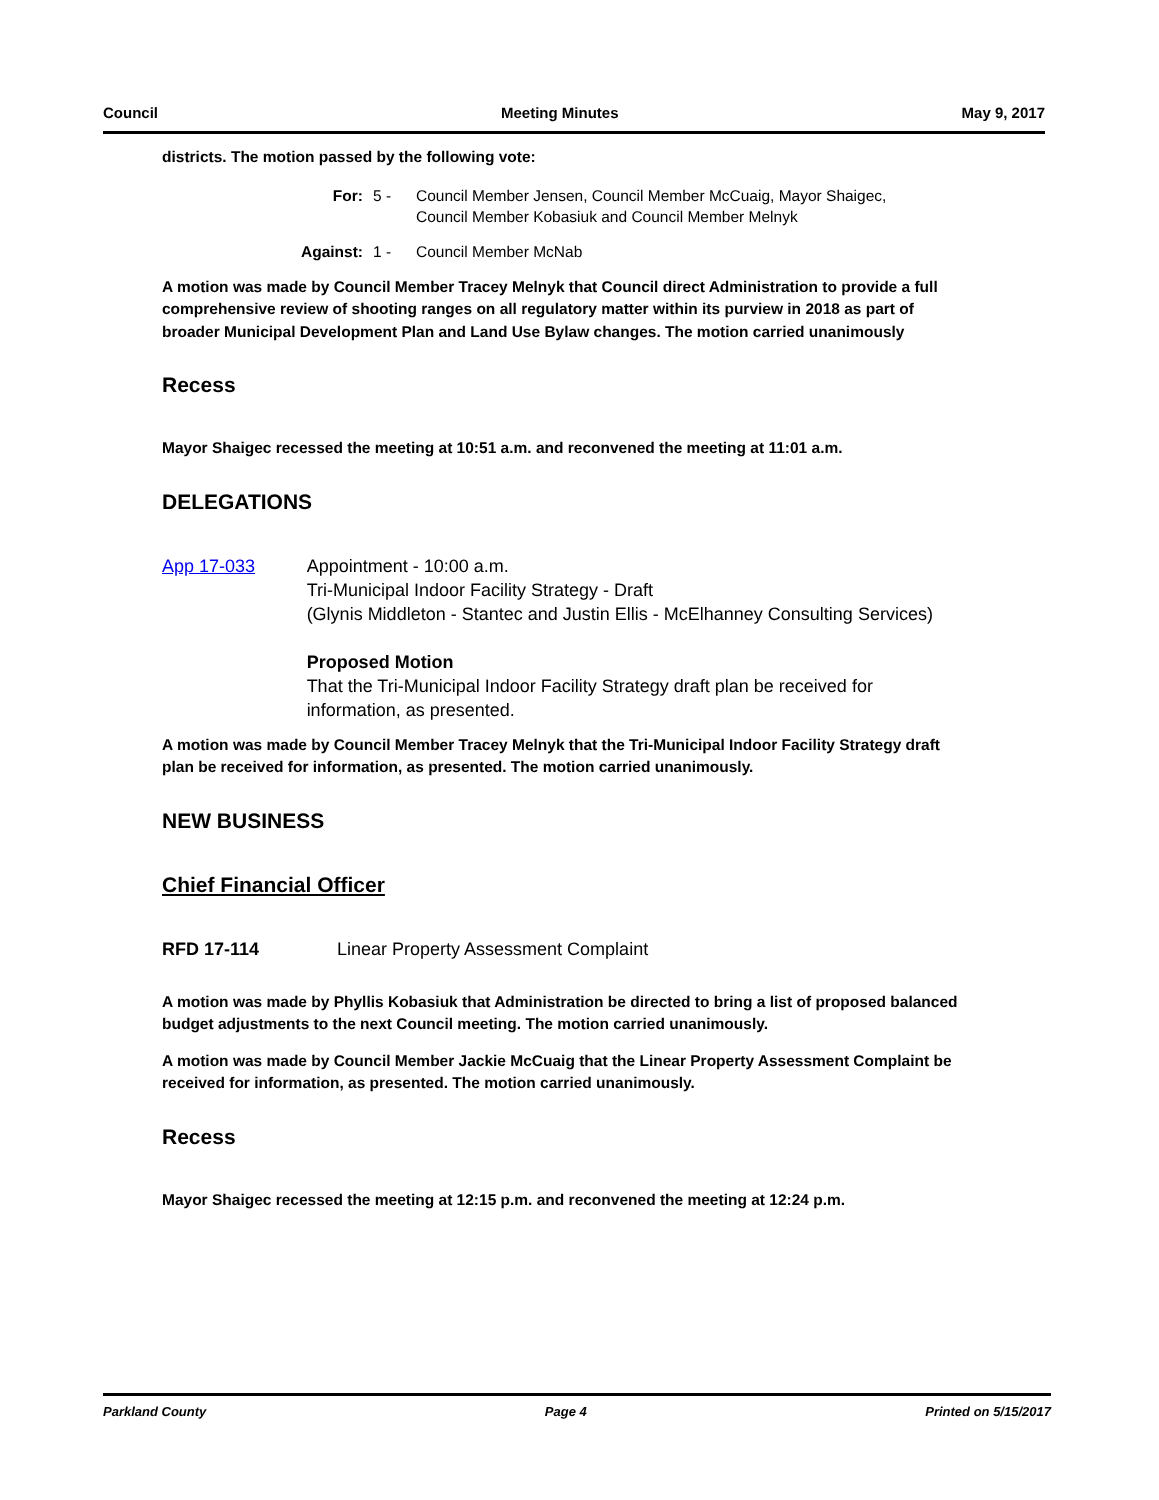Council Meeting Minutes May 9, 2017
districts. The motion passed by the following vote:
For: 5 - Council Member Jensen, Council Member McCuaig, Mayor Shaigec,
Council Member Kobasiuk and Council Member Melnyk
Against: 1 - Council Member McNab
A motion was made by Council Member Tracey Melnyk that Council direct Administration to provide a full comprehensive review of shooting ranges on all regulatory matter within its purview in 2018 as part of broader Municipal Development Plan and Land Use Bylaw changes. The motion carried unanimously
Recess
Mayor Shaigec recessed the meeting at 10:51 a.m. and reconvened the meeting at 11:01 a.m.
DELEGATIONS
App 17-033 Appointment - 10:00 a.m.
Tri-Municipal Indoor Facility Strategy - Draft
(Glynis Middleton - Stantec and Justin Ellis - McElhanney Consulting Services)
Proposed Motion
That the Tri-Municipal Indoor Facility Strategy draft plan be received for information, as presented.
A motion was made by Council Member Tracey Melnyk that the Tri-Municipal Indoor Facility Strategy draft plan be received for information, as presented. The motion carried unanimously.
NEW BUSINESS
Chief Financial Officer
RFD 17-114 Linear Property Assessment Complaint
A motion was made by Phyllis Kobasiuk that Administration be directed to bring a list of proposed balanced budget adjustments to the next Council meeting. The motion carried unanimously.
A motion was made by Council Member Jackie McCuaig that the Linear Property Assessment Complaint be received for information, as presented. The motion carried unanimously.
Recess
Mayor Shaigec recessed the meeting at 12:15 p.m. and reconvened the meeting at 12:24 p.m.
Parkland County Page 4 Printed on 5/15/2017